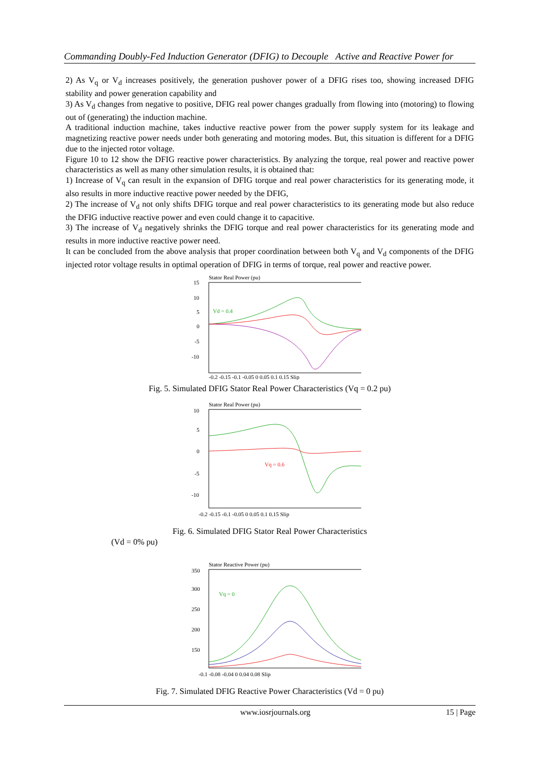Commanding Doubly-Fed Induction Generator (DFIG) to Decouple Active and Reactive Power for
2) As V<sub>q</sub> or V<sub>d</sub> increases positively, the generation pushover power of a DFIG rises too, showing increased DFIG stability and power generation capability and
3) As V<sub>d</sub> changes from negative to positive, DFIG real power changes gradually from flowing into (motoring) to flowing out of (generating) the induction machine.
A traditional induction machine, takes inductive reactive power from the power supply system for its leakage and magnetizing reactive power needs under both generating and motoring modes. But, this situation is different for a DFIG due to the injected rotor voltage.
Figure 10 to 12 show the DFIG reactive power characteristics. By analyzing the torque, real power and reactive power characteristics as well as many other simulation results, it is obtained that:
1) Increase of V<sub>q</sub> can result in the expansion of DFIG torque and real power characteristics for its generating mode, it also results in more inductive reactive power needed by the DFIG,
2) The increase of V<sub>d</sub> not only shifts DFIG torque and real power characteristics to its generating mode but also reduce the DFIG inductive reactive power and even could change it to capacitive.
3) The increase of V<sub>d</sub> negatively shrinks the DFIG torque and real power characteristics for its generating mode and results in more inductive reactive power need.
It can be concluded from the above analysis that proper coordination between both V<sub>q</sub> and V<sub>d</sub> components of the DFIG injected rotor voltage results in optimal operation of DFIG in terms of torque, real power and reactive power.
Stator Real Power (pu)
15
10
5
0
-5
-10
-0.2 -0.15 -0.1 -0.05 0 0.05 0.1 0.15 Slip
Vd = 0.4
Fig. 5. Simulated DFIG Stator Real Power Characteristics (Vq = 0.2 pu)
Stator Real Power (pu)
10
5
0
-5
-10
-0.2 -0.15 -0.1 -0.05 0 0.05 0.1 0.15 Slip
Vq = 0.6
Fig. 6. Simulated DFIG Stator Real Power Characteristics
(Vd = 0% pu)
Stator Reactive Power (pu)
350
300
250
200
150
-0.1 -0.08 -0.04 0 0.04 0.08 Slip
Vq = 0
Fig. 7. Simulated DFIG Reactive Power Characteristics (Vd = 0 pu)
www.iosrjournals.org 15 | Page